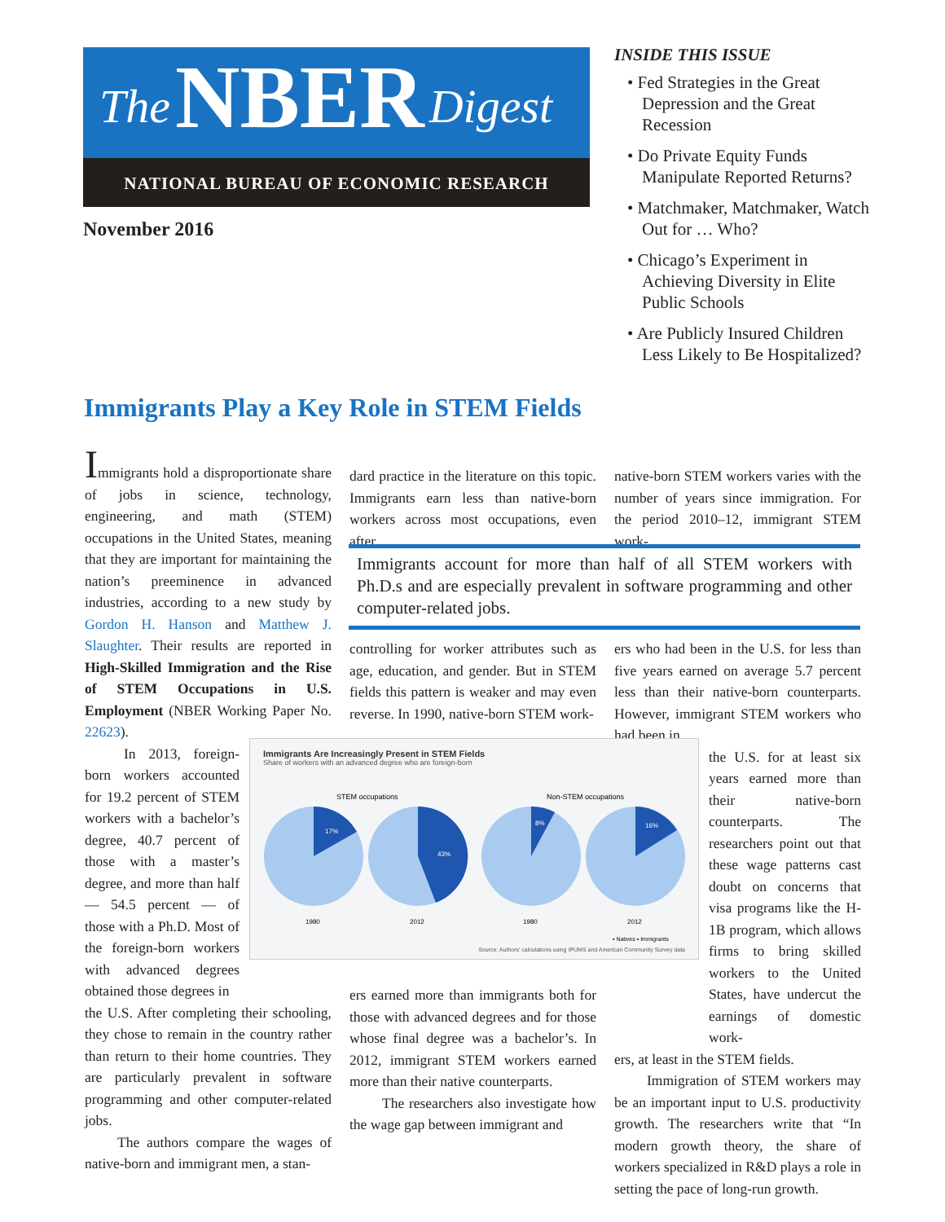The NBER Digest
NATIONAL BUREAU OF ECONOMIC RESEARCH
November 2016
INSIDE THIS ISSUE
• Fed Strategies in the Great Depression and the Great Recession
• Do Private Equity Funds Manipulate Reported Returns?
• Matchmaker, Matchmaker, Watch Out for … Who?
• Chicago’s Experiment in Achieving Diversity in Elite Public Schools
• Are Publicly Insured Children Less Likely to Be Hospitalized?
Immigrants Play a Key Role in STEM Fields
Immigrants hold a disproportionate share of jobs in science, technology, engineering, and math (STEM) occupations in the United States, meaning that they are important for maintaining the nation’s preeminence in advanced industries, according to a new study by Gordon H. Hanson and Matthew J. Slaughter. Their results are reported in High-Skilled Immigration and the Rise of STEM Occupations in U.S. Employment (NBER Working Paper No. 22623).
In 2013, foreign-born workers accounted for 19.2 percent of STEM workers with a bachelor’s degree, 40.7 percent of those with a master’s degree, and more than half — 54.5 percent — of those with a Ph.D. Most of the foreign-born workers with advanced degrees obtained those degrees in
the U.S. After completing their schooling, they chose to remain in the country rather than return to their home countries. They are particularly prevalent in software programming and other computer-related jobs.
The authors compare the wages of native-born and immigrant men, a stan-
dard practice in the literature on this topic. Immigrants earn less than native-born workers across most occupations, even after
native-born STEM workers varies with the number of years since immigration. For the period 2010–12, immigrant STEM work-
Immigrants account for more than half of all STEM workers with Ph.D.s and are especially prevalent in software programming and other computer-related jobs.
controlling for worker attributes such as age, education, and gender. But in STEM fields this pattern is weaker and may even reverse. In 1990, native-born STEM work-
ers who had been in the U.S. for less than five years earned on average 5.7 percent less than their native-born counterparts. However, immigrant STEM workers who had been in
the U.S. for at least six years earned more than their native-born counterparts. The researchers point out that these wage patterns cast doubt on concerns that visa programs like the H-1B program, which allows firms to bring skilled workers to the United States, have undercut the earnings of domestic work-
ers, at least in the STEM fields.
Immigration of STEM workers may be an important input to U.S. productivity growth. The researchers write that “In modern growth theory, the share of workers specialized in R&D plays a role in setting the pace of long-run growth.
ers earned more than immigrants both for those with advanced degrees and for those whose final degree was a bachelor’s. In 2012, immigrant STEM workers earned more than their native counterparts.
The researchers also investigate how the wage gap between immigrant and
Immigrants Are Increasingly Present in STEM Fields
Share of workers with an advanced degree who are foreign-born
STEM occupations
Non-STEM occupations
17%
43%
8%
16%
1980
2012
1980
2012
▪ Natives ▪ Immigrants
Source: Authors’ calculations using IPUMS and American Community Survey data